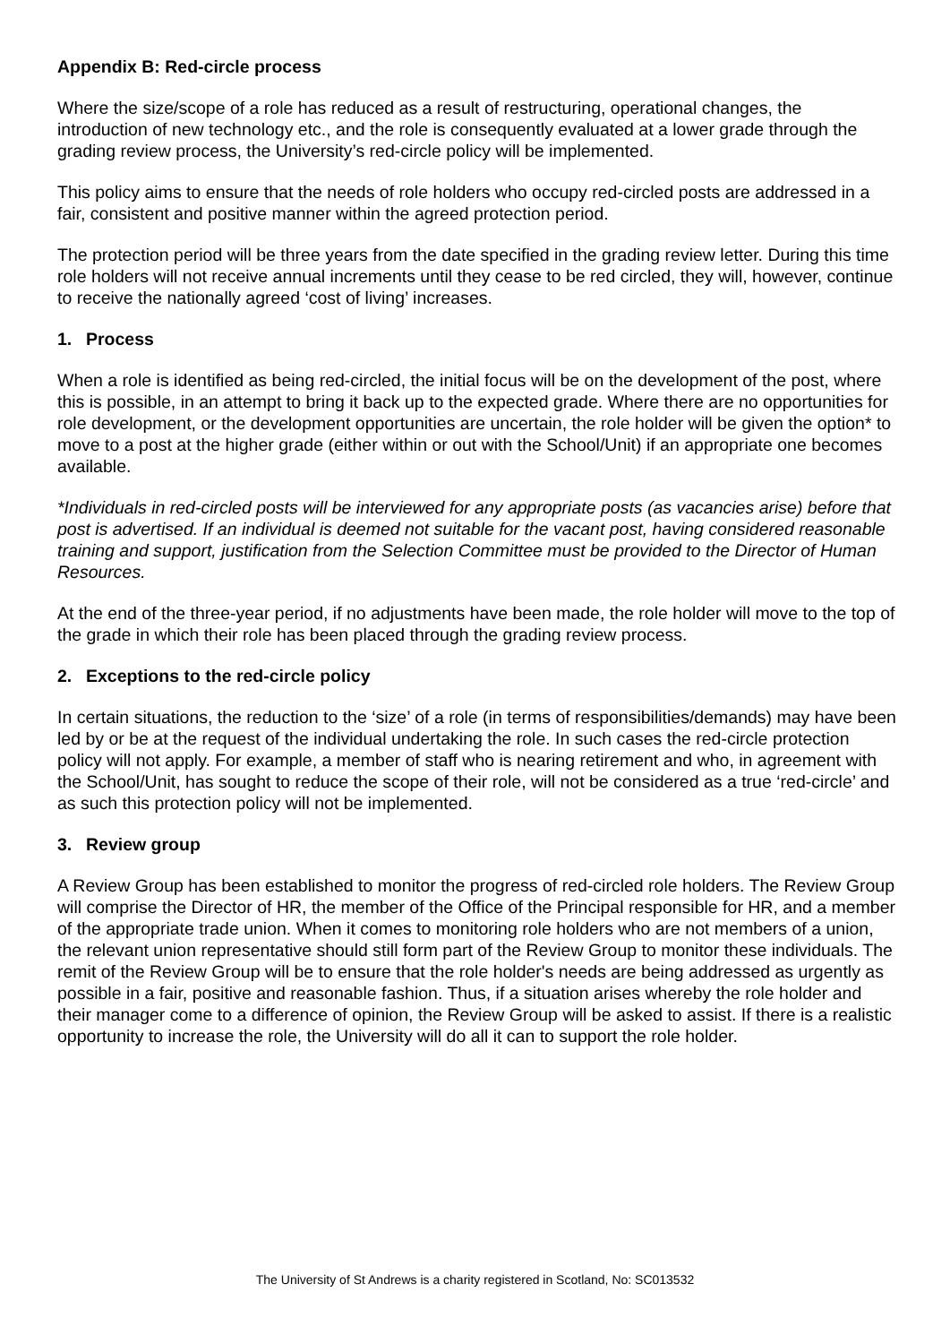Appendix B: Red-circle process
Where the size/scope of a role has reduced as a result of restructuring, operational changes, the introduction of new technology etc., and the role is consequently evaluated at a lower grade through the grading review process, the University’s red-circle policy will be implemented.
This policy aims to ensure that the needs of role holders who occupy red-circled posts are addressed in a fair, consistent and positive manner within the agreed protection period.
The protection period will be three years from the date specified in the grading review letter. During this time role holders will not receive annual increments until they cease to be red circled, they will, however, continue to receive the nationally agreed ‘cost of living’ increases.
1. Process
When a role is identified as being red-circled, the initial focus will be on the development of the post, where this is possible, in an attempt to bring it back up to the expected grade. Where there are no opportunities for role development, or the development opportunities are uncertain, the role holder will be given the option* to move to a post at the higher grade (either within or out with the School/Unit) if an appropriate one becomes available.
*Individuals in red-circled posts will be interviewed for any appropriate posts (as vacancies arise) before that post is advertised. If an individual is deemed not suitable for the vacant post, having considered reasonable training and support, justification from the Selection Committee must be provided to the Director of Human Resources.
At the end of the three-year period, if no adjustments have been made, the role holder will move to the top of the grade in which their role has been placed through the grading review process.
2. Exceptions to the red-circle policy
In certain situations, the reduction to the ‘size’ of a role (in terms of responsibilities/demands) may have been led by or be at the request of the individual undertaking the role. In such cases the red-circle protection policy will not apply. For example, a member of staff who is nearing retirement and who, in agreement with the School/Unit, has sought to reduce the scope of their role, will not be considered as a true ‘red-circle’ and as such this protection policy will not be implemented.
3. Review group
A Review Group has been established to monitor the progress of red-circled role holders. The Review Group will comprise the Director of HR, the member of the Office of the Principal responsible for HR, and a member of the appropriate trade union. When it comes to monitoring role holders who are not members of a union, the relevant union representative should still form part of the Review Group to monitor these individuals. The remit of the Review Group will be to ensure that the role holder's needs are being addressed as urgently as possible in a fair, positive and reasonable fashion. Thus, if a situation arises whereby the role holder and their manager come to a difference of opinion, the Review Group will be asked to assist. If there is a realistic opportunity to increase the role, the University will do all it can to support the role holder.
The University of St Andrews is a charity registered in Scotland, No: SC013532